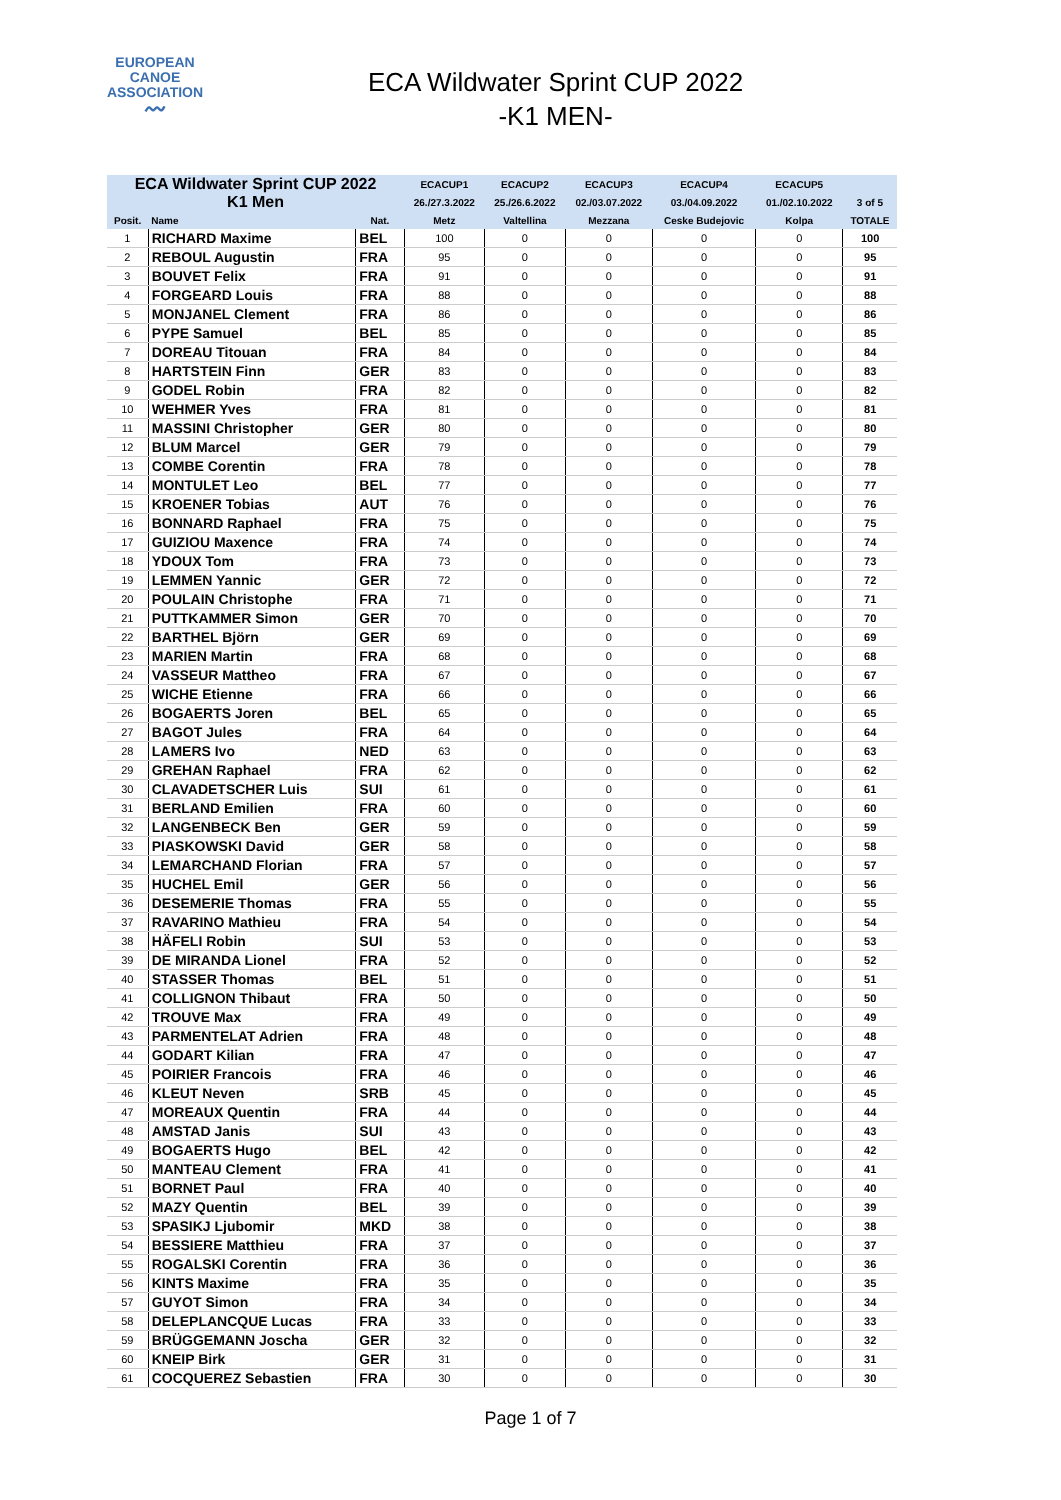EUROPEAN
CANOE
ASSOCIATION
〰
ECA Wildwater Sprint CUP 2022
-K1 MEN-
| ECA Wildwater Sprint CUP 2022 | | | ECACUP1 | ECACUP2 | ECACUP3 | ECACUP4 | ECACUP5 | |
| --- | --- | --- | --- | --- | --- | --- | --- | --- |
| K1 Men | | | 26./27.3.2022 | 25./26.6.2022 | 02./03.07.2022 | 03./04.09.2022 | 01./02.10.2022 | 3 of 5 |
| Posit. | Name | Nat. | Metz | Valtellina | Mezzana | Ceske Budejovic | Kolpa | TOTALE |
| 1 | RICHARD Maxime | BEL | 100 | 0 | 0 | 0 | 0 | 100 |
| 2 | REBOUL Augustin | FRA | 95 | 0 | 0 | 0 | 0 | 95 |
| 3 | BOUVET Felix | FRA | 91 | 0 | 0 | 0 | 0 | 91 |
| 4 | FORGEARD Louis | FRA | 88 | 0 | 0 | 0 | 0 | 88 |
| 5 | MONJANEL Clement | FRA | 86 | 0 | 0 | 0 | 0 | 86 |
| 6 | PYPE Samuel | BEL | 85 | 0 | 0 | 0 | 0 | 85 |
| 7 | DOREAU Titouan | FRA | 84 | 0 | 0 | 0 | 0 | 84 |
| 8 | HARTSTEIN Finn | GER | 83 | 0 | 0 | 0 | 0 | 83 |
| 9 | GODEL Robin | FRA | 82 | 0 | 0 | 0 | 0 | 82 |
| 10 | WEHMER Yves | FRA | 81 | 0 | 0 | 0 | 0 | 81 |
| 11 | MASSINI Christopher | GER | 80 | 0 | 0 | 0 | 0 | 80 |
| 12 | BLUM Marcel | GER | 79 | 0 | 0 | 0 | 0 | 79 |
| 13 | COMBE Corentin | FRA | 78 | 0 | 0 | 0 | 0 | 78 |
| 14 | MONTULET Leo | BEL | 77 | 0 | 0 | 0 | 0 | 77 |
| 15 | KROENER Tobias | AUT | 76 | 0 | 0 | 0 | 0 | 76 |
| 16 | BONNARD Raphael | FRA | 75 | 0 | 0 | 0 | 0 | 75 |
| 17 | GUIZIOU Maxence | FRA | 74 | 0 | 0 | 0 | 0 | 74 |
| 18 | YDOUX Tom | FRA | 73 | 0 | 0 | 0 | 0 | 73 |
| 19 | LEMMEN Yannic | GER | 72 | 0 | 0 | 0 | 0 | 72 |
| 20 | POULAIN Christophe | FRA | 71 | 0 | 0 | 0 | 0 | 71 |
| 21 | PUTTKAMMER Simon | GER | 70 | 0 | 0 | 0 | 0 | 70 |
| 22 | BARTHEL Björn | GER | 69 | 0 | 0 | 0 | 0 | 69 |
| 23 | MARIEN Martin | FRA | 68 | 0 | 0 | 0 | 0 | 68 |
| 24 | VASSEUR Mattheo | FRA | 67 | 0 | 0 | 0 | 0 | 67 |
| 25 | WICHE Etienne | FRA | 66 | 0 | 0 | 0 | 0 | 66 |
| 26 | BOGAERTS Joren | BEL | 65 | 0 | 0 | 0 | 0 | 65 |
| 27 | BAGOT Jules | FRA | 64 | 0 | 0 | 0 | 0 | 64 |
| 28 | LAMERS Ivo | NED | 63 | 0 | 0 | 0 | 0 | 63 |
| 29 | GREHAN Raphael | FRA | 62 | 0 | 0 | 0 | 0 | 62 |
| 30 | CLAVADETSCHER Luis | SUI | 61 | 0 | 0 | 0 | 0 | 61 |
| 31 | BERLAND Emilien | FRA | 60 | 0 | 0 | 0 | 0 | 60 |
| 32 | LANGENBECK Ben | GER | 59 | 0 | 0 | 0 | 0 | 59 |
| 33 | PIASKOWSKI David | GER | 58 | 0 | 0 | 0 | 0 | 58 |
| 34 | LEMARCHAND Florian | FRA | 57 | 0 | 0 | 0 | 0 | 57 |
| 35 | HUCHEL Emil | GER | 56 | 0 | 0 | 0 | 0 | 56 |
| 36 | DESEMERIE Thomas | FRA | 55 | 0 | 0 | 0 | 0 | 55 |
| 37 | RAVARINO Mathieu | FRA | 54 | 0 | 0 | 0 | 0 | 54 |
| 38 | HÄFELI Robin | SUI | 53 | 0 | 0 | 0 | 0 | 53 |
| 39 | DE MIRANDA Lionel | FRA | 52 | 0 | 0 | 0 | 0 | 52 |
| 40 | STASSER Thomas | BEL | 51 | 0 | 0 | 0 | 0 | 51 |
| 41 | COLLIGNON Thibaut | FRA | 50 | 0 | 0 | 0 | 0 | 50 |
| 42 | TROUVE Max | FRA | 49 | 0 | 0 | 0 | 0 | 49 |
| 43 | PARMENTELAT Adrien | FRA | 48 | 0 | 0 | 0 | 0 | 48 |
| 44 | GODART Kilian | FRA | 47 | 0 | 0 | 0 | 0 | 47 |
| 45 | POIRIER Francois | FRA | 46 | 0 | 0 | 0 | 0 | 46 |
| 46 | KLEUT Neven | SRB | 45 | 0 | 0 | 0 | 0 | 45 |
| 47 | MOREAUX Quentin | FRA | 44 | 0 | 0 | 0 | 0 | 44 |
| 48 | AMSTAD Janis | SUI | 43 | 0 | 0 | 0 | 0 | 43 |
| 49 | BOGAERTS Hugo | BEL | 42 | 0 | 0 | 0 | 0 | 42 |
| 50 | MANTEAU Clement | FRA | 41 | 0 | 0 | 0 | 0 | 41 |
| 51 | BORNET Paul | FRA | 40 | 0 | 0 | 0 | 0 | 40 |
| 52 | MAZY Quentin | BEL | 39 | 0 | 0 | 0 | 0 | 39 |
| 53 | SPASIKJ Ljubomir | MKD | 38 | 0 | 0 | 0 | 0 | 38 |
| 54 | BESSIERE Matthieu | FRA | 37 | 0 | 0 | 0 | 0 | 37 |
| 55 | ROGALSKI Corentin | FRA | 36 | 0 | 0 | 0 | 0 | 36 |
| 56 | KINTS Maxime | FRA | 35 | 0 | 0 | 0 | 0 | 35 |
| 57 | GUYOT Simon | FRA | 34 | 0 | 0 | 0 | 0 | 34 |
| 58 | DELEPLANCQUE Lucas | FRA | 33 | 0 | 0 | 0 | 0 | 33 |
| 59 | BRÜGGEMANN Joscha | GER | 32 | 0 | 0 | 0 | 0 | 32 |
| 60 | KNEIP Birk | GER | 31 | 0 | 0 | 0 | 0 | 31 |
| 61 | COCQUEREZ Sebastien | FRA | 30 | 0 | 0 | 0 | 0 | 30 |
Page 1 of 7